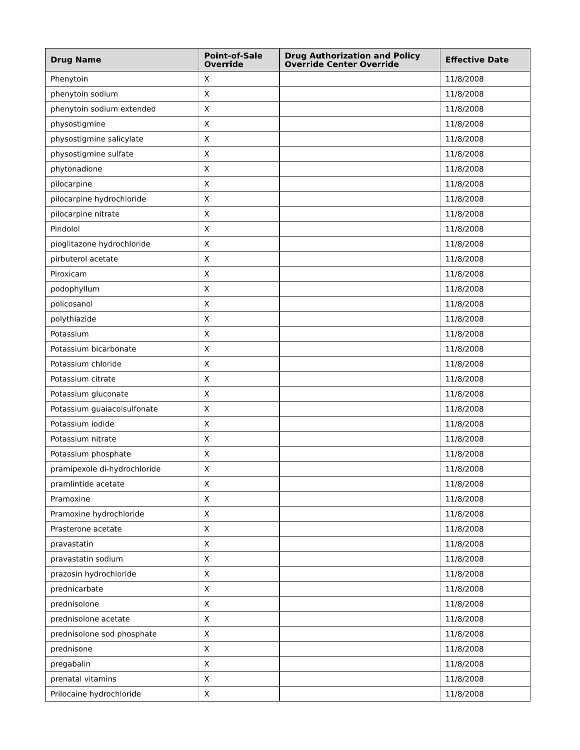| Drug Name | Point-of-Sale Override | Drug Authorization and Policy Override Center Override | Effective Date |
| --- | --- | --- | --- |
| Phenytoin | X | | 11/8/2008 |
| phenytoin sodium | X | | 11/8/2008 |
| phenytoin sodium extended | X | | 11/8/2008 |
| physostigmine | X | | 11/8/2008 |
| physostigmine salicylate | X | | 11/8/2008 |
| physostigmine sulfate | X | | 11/8/2008 |
| phytonadione | X | | 11/8/2008 |
| pilocarpine | X | | 11/8/2008 |
| pilocarpine hydrochloride | X | | 11/8/2008 |
| pilocarpine nitrate | X | | 11/8/2008 |
| Pindolol | X | | 11/8/2008 |
| pioglitazone hydrochloride | X | | 11/8/2008 |
| pirbuterol acetate | X | | 11/8/2008 |
| Piroxicam | X | | 11/8/2008 |
| podophyllum | X | | 11/8/2008 |
| policosanol | X | | 11/8/2008 |
| polythiazide | X | | 11/8/2008 |
| Potassium | X | | 11/8/2008 |
| Potassium bicarbonate | X | | 11/8/2008 |
| Potassium chloride | X | | 11/8/2008 |
| Potassium citrate | X | | 11/8/2008 |
| Potassium gluconate | X | | 11/8/2008 |
| Potassium guaiacolsulfonate | X | | 11/8/2008 |
| Potassium iodide | X | | 11/8/2008 |
| Potassium nitrate | X | | 11/8/2008 |
| Potassium phosphate | X | | 11/8/2008 |
| pramipexole di-hydrochloride | X | | 11/8/2008 |
| pramlintide acetate | X | | 11/8/2008 |
| Pramoxine | X | | 11/8/2008 |
| Pramoxine hydrochloride | X | | 11/8/2008 |
| Prasterone acetate | X | | 11/8/2008 |
| pravastatin | X | | 11/8/2008 |
| pravastatin sodium | X | | 11/8/2008 |
| prazosin hydrochloride | X | | 11/8/2008 |
| prednicarbate | X | | 11/8/2008 |
| prednisolone | X | | 11/8/2008 |
| prednisolone acetate | X | | 11/8/2008 |
| prednisolone sod phosphate | X | | 11/8/2008 |
| prednisone | X | | 11/8/2008 |
| pregabalin | X | | 11/8/2008 |
| prenatal vitamins | X | | 11/8/2008 |
| Prilocaine hydrochloride | X | | 11/8/2008 |